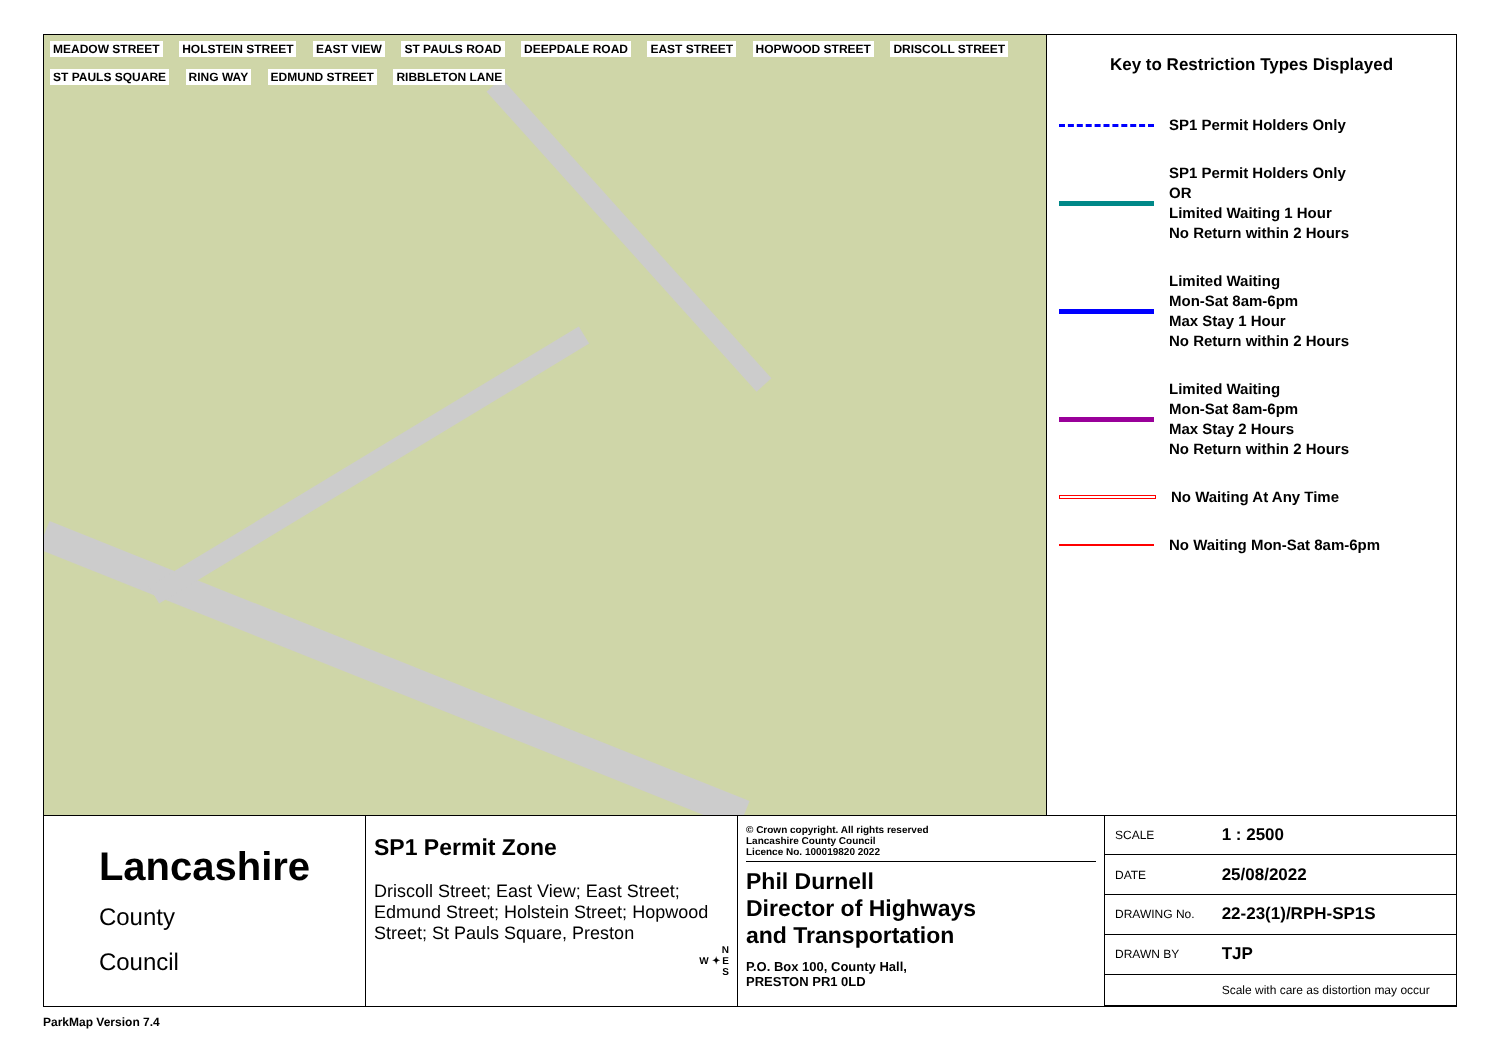MEADOW STREET HOLSTEIN STREET EAST VIEW ST PAULS ROAD DEEPDALE ROAD EAST STREET HOPWOOD STREET DRISCOLL STREET ST PAULS SQUARE RING WAY EDMUND STREET RIBBLETON LANE
Key to Restriction Types Displayed
SP1 Permit Holders Only
SP1 Permit Holders Only
OR
Limited Waiting 1 Hour
No Return within 2 Hours
Limited Waiting
Mon-Sat 8am-6pm
Max Stay 1 Hour
No Return within 2 Hours
Limited Waiting
Mon-Sat 8am-6pm
Max Stay 2 Hours
No Return within 2 Hours
No Waiting At Any Time
No Waiting Mon-Sat 8am-6pm
Lancashire
County
Council
SP1 Permit Zone
Driscoll Street; East View; East Street; Edmund Street; Holstein Street; Hopwood Street; St Pauls Square, Preston
N
W ✦ E
S
© Crown copyright. All rights reserved
Lancashire County Council
Licence No. 100019820 2022
Phil Durnell
Director of Highways
and Transportation
P.O. Box 100, County Hall,
PRESTON PR1 0LD
| SCALE | 1 : 2500 |
| DATE | 25/08/2022 |
| DRAWING No. | 22-23(1)/RPH-SP1S |
| DRAWN BY | TJP |
| | Scale with care as distortion may occur |
ParkMap Version 7.4